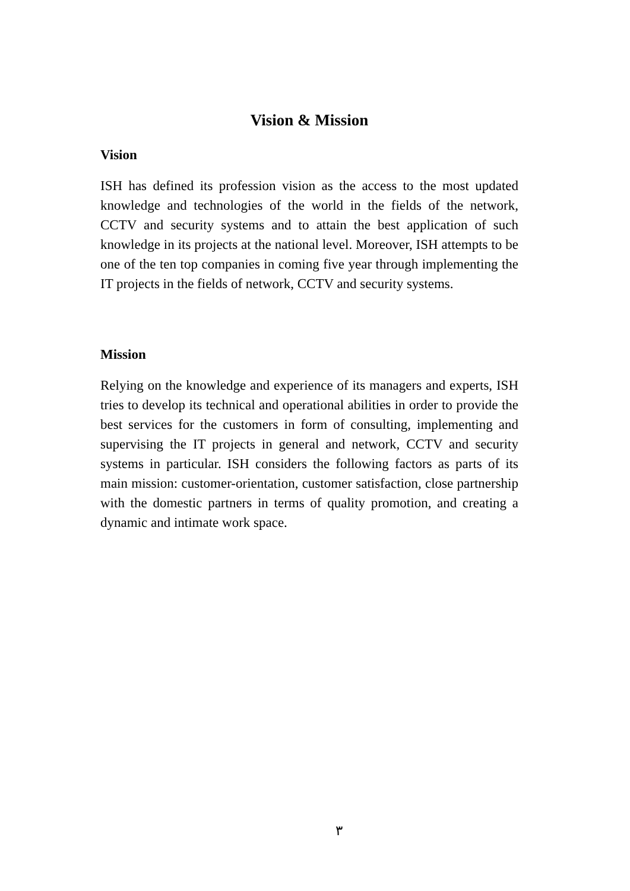Vision & Mission
Vision
ISH has defined its profession vision as the access to the most updated knowledge and technologies of the world in the fields of the network, CCTV and security systems and to attain the best application of such knowledge in its projects at the national level. Moreover, ISH attempts to be one of the ten top companies in coming five year through implementing the IT projects in the fields of network, CCTV and security systems.
Mission
Relying on the knowledge and experience of its managers and experts, ISH tries to develop its technical and operational abilities in order to provide the best services for the customers in form of consulting, implementing and supervising the IT projects in general and network, CCTV and security systems in particular. ISH considers the following factors as parts of its main mission: customer-orientation, customer satisfaction, close partnership with the domestic partners in terms of quality promotion, and creating a dynamic and intimate work space.
٣